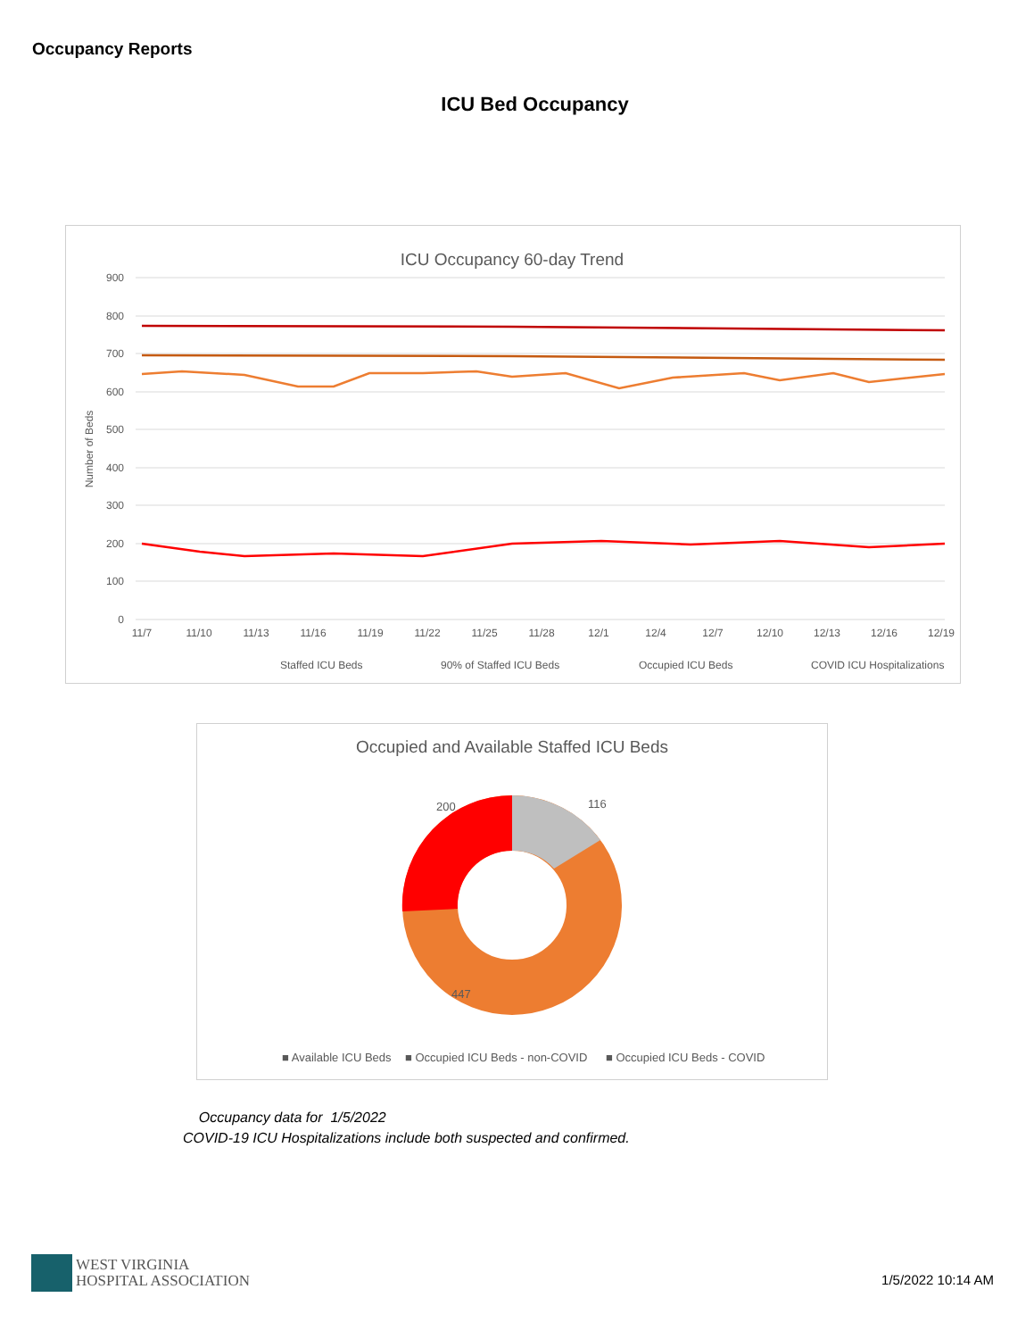Occupancy Reports
ICU Bed Occupancy
ICU Occupancy 60-day Trend
900
800
700
600
500
400
300
200
100
0
Number of Beds
11/7
11/10
11/13
11/16
11/19
11/22
11/25
11/28
12/1
12/4
12/7
12/10
12/13
12/16
12/19
Staffed ICU Beds
90% of Staffed ICU Beds
Occupied ICU Beds
COVID ICU Hospitalizations
Occupied and Available Staffed ICU Beds
116
200
447
■ Available ICU Beds
■ Occupied ICU Beds - non-COVID
■ Occupied ICU Beds - COVID
Occupancy data for 1/5/2022
COVID-19 ICU Hospitalizations include both suspected and confirmed.
WEST VIRGINIA
HOSPITAL ASSOCIATION
1/5/2022 10:14 AM